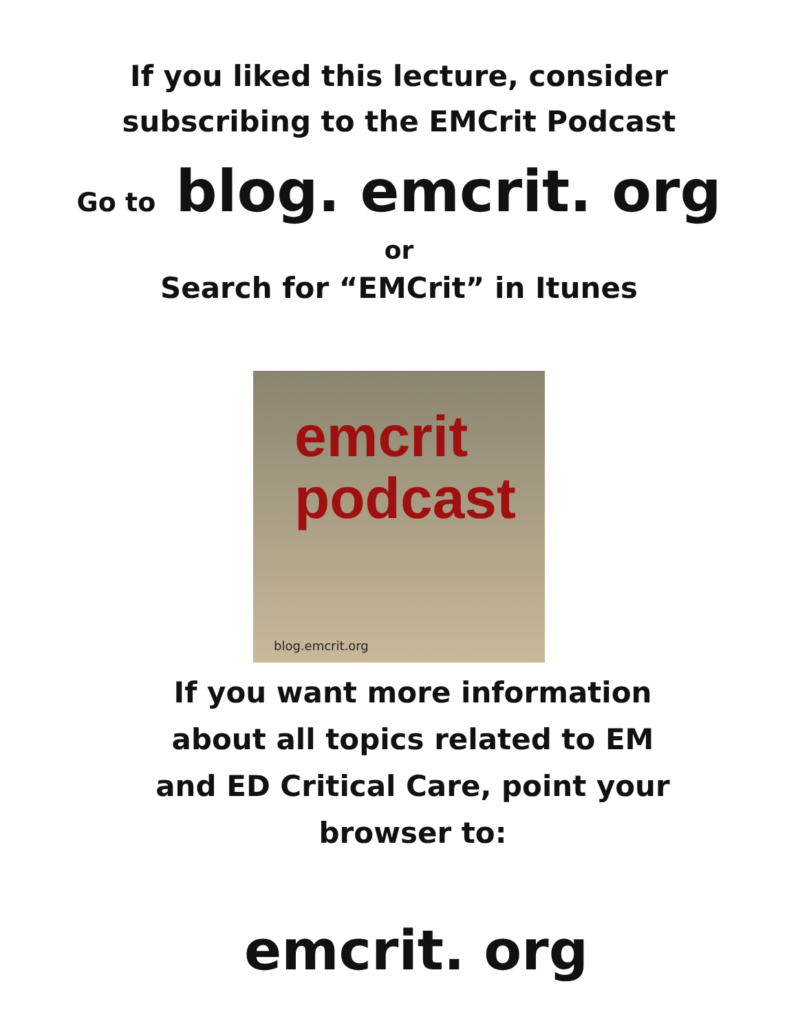If you liked this lecture, consider subscribing to the EMCrit Podcast
Go to blog. emcrit. org
or
Search for “EMCrit” in Itunes
emcrit
podcast
blog.emcrit.org
If you want more information about all topics related to EM and ED Critical Care, point your browser to:
emcrit. org